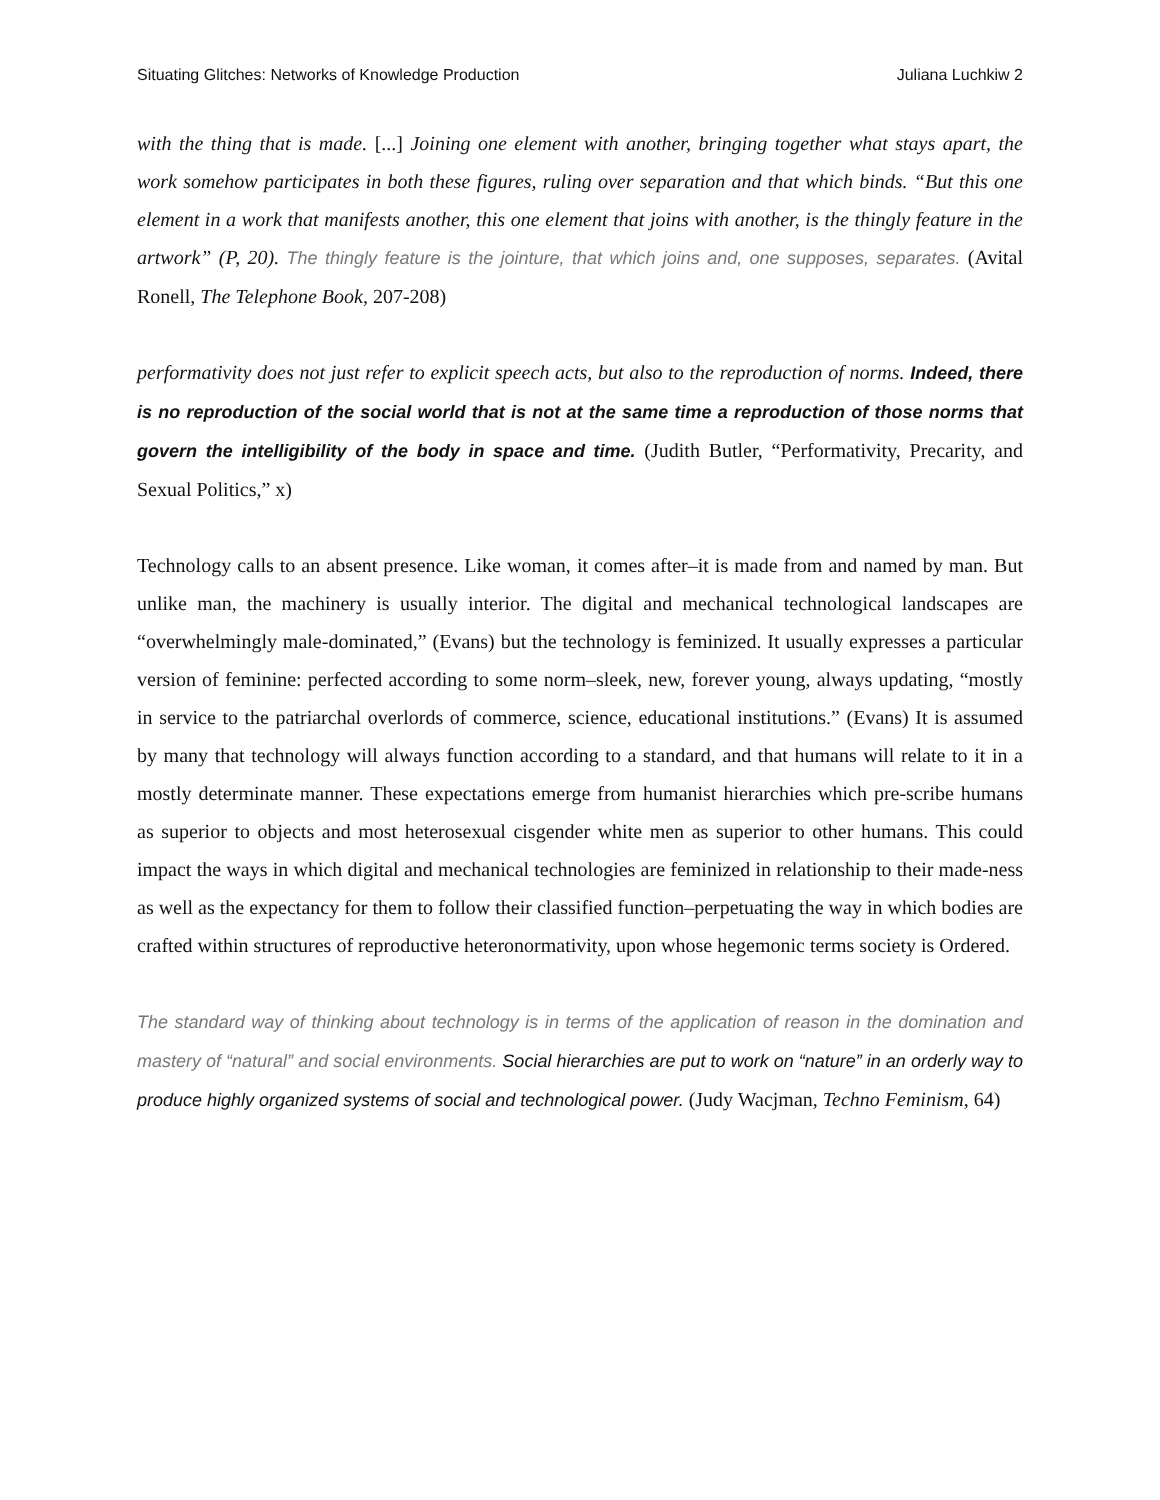Situating Glitches: Networks of Knowledge Production Juliana Luchkiw 2
with the thing that is made. [...] Joining one element with another, bringing together what stays apart, the work somehow participates in both these figures, ruling over separation and that which binds. “But this one element in a work that manifests another, this one element that joins with another, is the thingly feature in the artwork” (P, 20). The thingly feature is the jointure, that which joins and, one supposes, separates. (Avital Ronell, The Telephone Book, 207-208)
performativity does not just refer to explicit speech acts, but also to the reproduction of norms. Indeed, there is no reproduction of the social world that is not at the same time a reproduction of those norms that govern the intelligibility of the body in space and time. (Judith Butler, “Performativity, Precarity, and Sexual Politics,” x)
Technology calls to an absent presence. Like woman, it comes after–it is made from and named by man. But unlike man, the machinery is usually interior. The digital and mechanical technological landscapes are “overwhelmingly male-dominated,” (Evans) but the technology is feminized. It usually expresses a particular version of feminine: perfected according to some norm–sleek, new, forever young, always updating, “mostly in service to the patriarchal overlords of commerce, science, educational institutions.” (Evans) It is assumed by many that technology will always function according to a standard, and that humans will relate to it in a mostly determinate manner. These expectations emerge from humanist hierarchies which pre-scribe humans as superior to objects and most heterosexual cisgender white men as superior to other humans. This could impact the ways in which digital and mechanical technologies are feminized in relationship to their made-ness as well as the expectancy for them to follow their classified function–perpetuating the way in which bodies are crafted within structures of reproductive heteronormativity, upon whose hegemonic terms society is Ordered.
The standard way of thinking about technology is in terms of the application of reason in the domination and mastery of “natural” and social environments. Social hierarchies are put to work on “nature” in an orderly way to produce highly organized systems of social and technological power. (Judy Wacjman, Techno Feminism, 64)